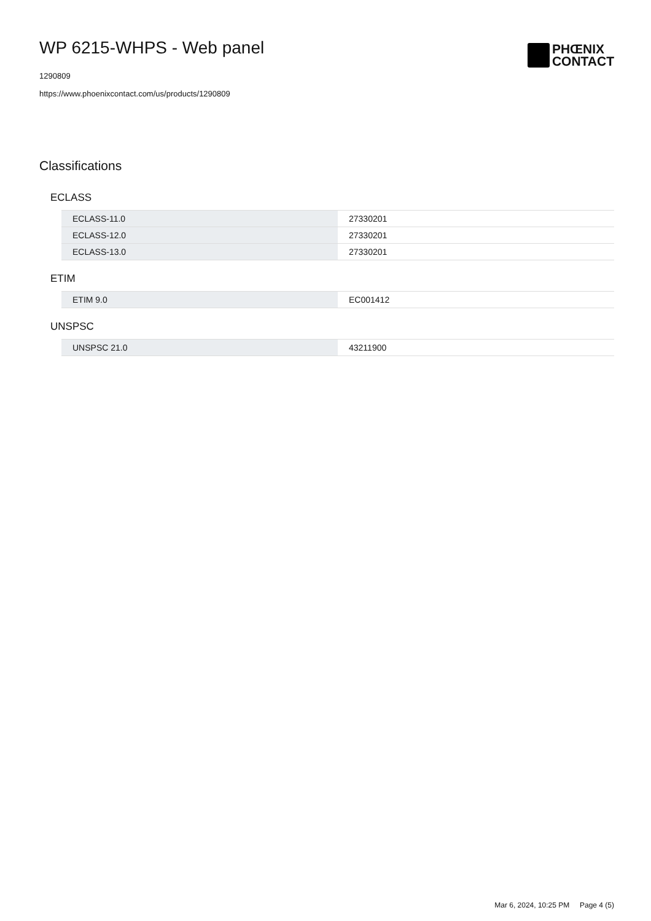WP 6215-WHPS - Web panel
1290809
https://www.phoenixcontact.com/us/products/1290809
PHŒNIX
CONTACT
Classifications
ECLASS
| ECLASS-11.0 | 27330201 |
| ECLASS-12.0 | 27330201 |
| ECLASS-13.0 | 27330201 |
ETIM
| ETIM 9.0 | EC001412 |
UNSPSC
| UNSPSC 21.0 | 43211900 |
Mar 6, 2024, 10:25 PM Page 4 (5)